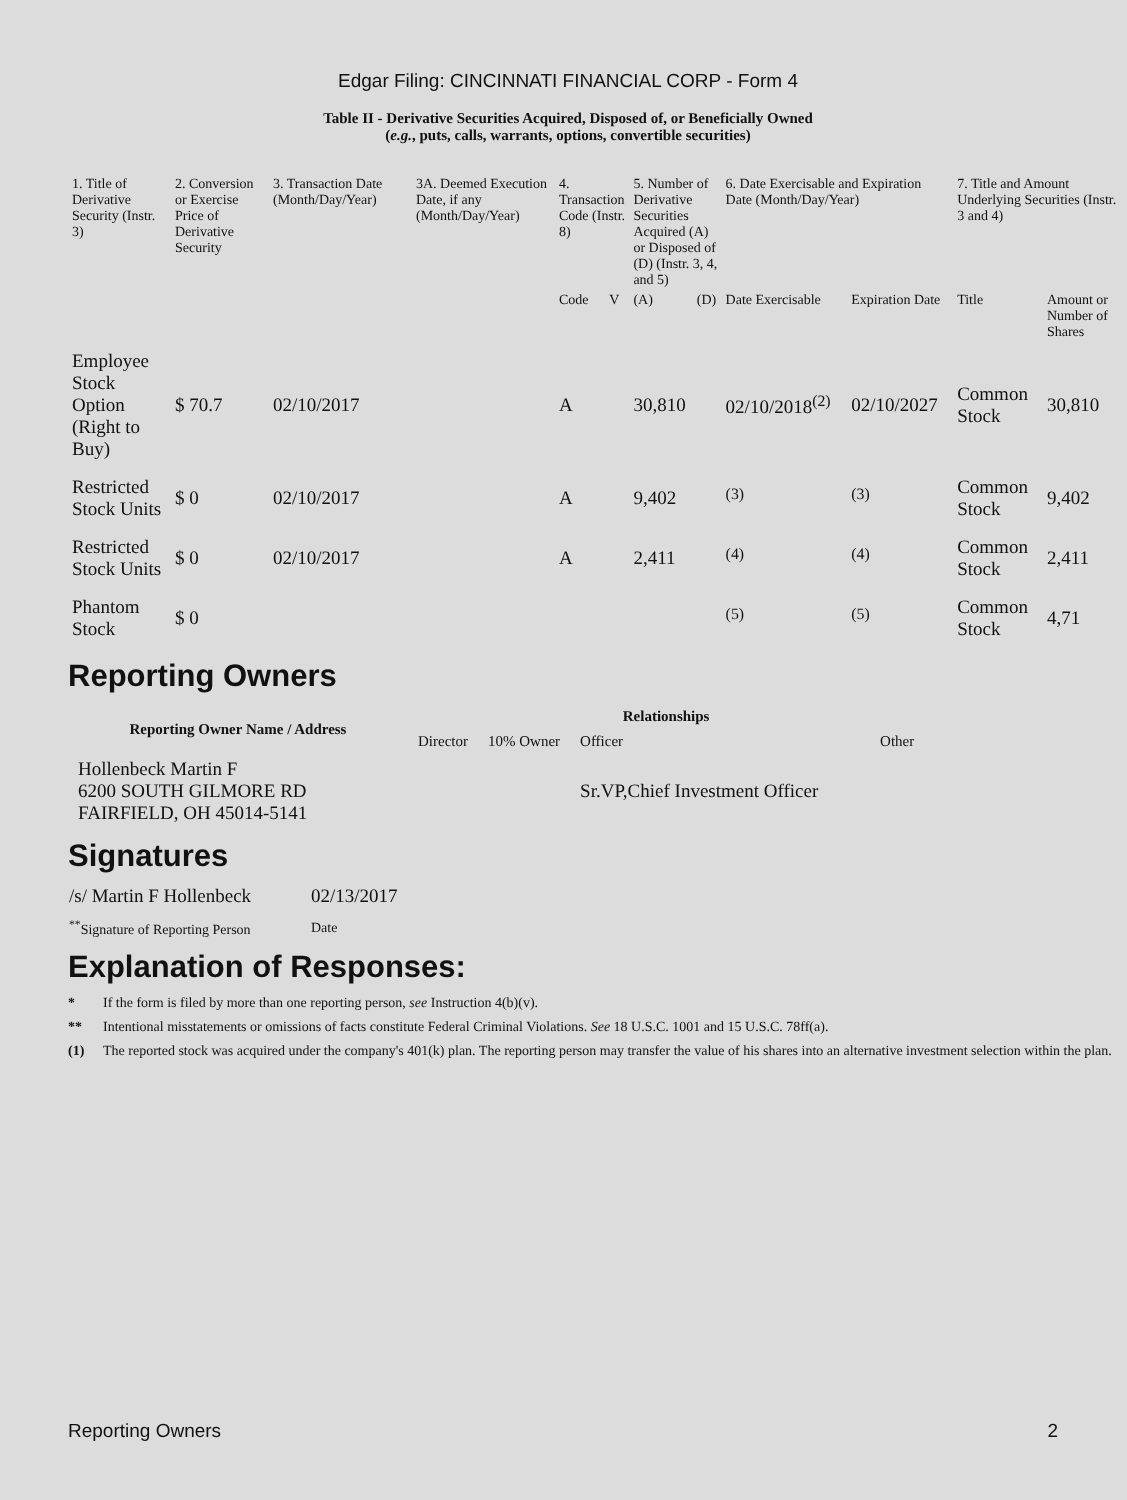Edgar Filing: CINCINNATI FINANCIAL CORP - Form 4
Table II - Derivative Securities Acquired, Disposed of, or Beneficially Owned
(e.g., puts, calls, warrants, options, convertible securities)
| 1. Title of Derivative Security (Instr. 3) | 2. Conversion or Exercise Price of Derivative Security | 3. Transaction Date (Month/Day/Year) | 3A. Deemed Execution Date, if any (Month/Day/Year) | 4. Transaction Code (Instr. 8) | | 5. Number of Derivative Securities Acquired (A) or Disposed of (D) (Instr. 3, 4, and 5) | | 6. Date Exercisable and Expiration Date (Month/Day/Year) | | 7. Title and Amount Underlying Securities (Instr. 3 and 4) | |
| --- | --- | --- | --- | --- | --- | --- | --- | --- | --- | --- | --- |
| | | | | Code | V | (A) | (D) | Date Exercisable | Expiration Date | Title | Amount or Number of Shares |
| Employee Stock Option (Right to Buy) | $ 70.7 | 02/10/2017 | | A | | 30,810 | | 02/10/2018<sup>(2)</sup> | 02/10/2027 | Common Stock | 30,810 |
| Restricted Stock Units | $ 0 | 02/10/2017 | | A | | 9,402 | | <sup>(3)</sup> | <sup>(3)</sup> | Common Stock | 9,402 |
| Restricted Stock Units | $ 0 | 02/10/2017 | | A | | 2,411 | | <sup>(4)</sup> | <sup>(4)</sup> | Common Stock | 2,411 |
| Phantom Stock | $ 0 | | | | | | | <sup>(5)</sup> | <sup>(5)</sup> | Common Stock | 4,71 |
Reporting Owners
| Reporting Owner Name / Address | Relationships | | | |
| --- | --- | --- | --- | --- |
| | Director | 10% Owner | Officer | Other |
| Hollenbeck Martin F 6200 SOUTH GILMORE RD FAIRFIELD, OH 45014-5141 | | | Sr.VP,Chief Investment Officer | |
Signatures
| /s/ Martin F Hollenbeck | 02/13/2017 |
| <sup>**</sup> Signature of Reporting Person | Date |
Explanation of Responses:
* If the form is filed by more than one reporting person, see Instruction 4(b)(v).
** Intentional misstatements or omissions of facts constitute Federal Criminal Violations. See 18 U.S.C. 1001 and 15 U.S.C. 78ff(a).
(1) The reported stock was acquired under the company's 401(k) plan. The reporting person may transfer the value of his shares into an alternative investment selection within the plan.
Reporting Owners 2